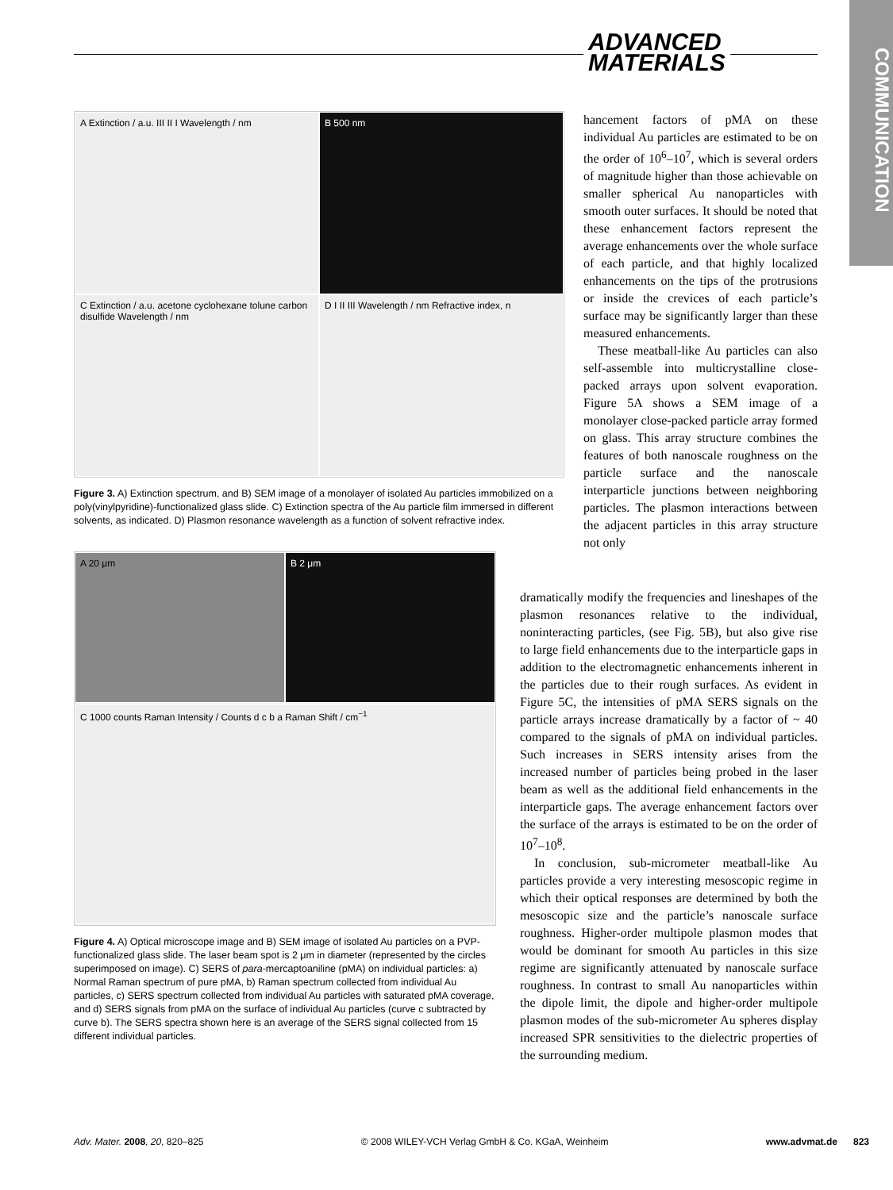ADVANCED
MATERIALS
COMMUNICATION
A Extinction / a.u. III II I Wavelength / nm
B 500 nm
C Extinction / a.u. acetone cyclohexane tolune carbon disulfide Wavelength / nm
D I II III Wavelength / nm Refractive index, n
Figure 3. A) Extinction spectrum, and B) SEM image of a monolayer of isolated Au particles immobilized on a poly(vinylpyridine)-functionalized glass slide. C) Extinction spectra of the Au particle film immersed in different solvents, as indicated. D) Plasmon resonance wavelength as a function of solvent refractive index.
A 20 μm
B 2 μm
C 1000 counts Raman Intensity / Counts d c b a Raman Shift / cm<sup>−1</sup>
Figure 4. A) Optical microscope image and B) SEM image of isolated Au particles on a PVP-functionalized glass slide. The laser beam spot is 2 μm in diameter (represented by the circles superimposed on image). C) SERS of para-mercaptoaniline (pMA) on individual particles: a) Normal Raman spectrum of pure pMA, b) Raman spectrum collected from individual Au particles, c) SERS spectrum collected from individual Au particles with saturated pMA coverage, and d) SERS signals from pMA on the surface of individual Au particles (curve c subtracted by curve b). The SERS spectra shown here is an average of the SERS signal collected from 15 different individual particles.
hancement factors of pMA on these individual Au particles are estimated to be on the order of 10<sup>6</sup>–10<sup>7</sup>, which is several orders of magnitude higher than those achievable on smaller spherical Au nanoparticles with smooth outer surfaces. It should be noted that these enhancement factors represent the average enhancements over the whole surface of each particle, and that highly localized enhancements on the tips of the protrusions or inside the crevices of each particle’s surface may be significantly larger than these measured enhancements.
These meatball-like Au particles can also self-assemble into multicrystalline close-packed arrays upon solvent evaporation. Figure 5A shows a SEM image of a monolayer close-packed particle array formed on glass. This array structure combines the features of both nanoscale roughness on the particle surface and the nanoscale interparticle junctions between neighboring particles. The plasmon interactions between the adjacent particles in this array structure not only
dramatically modify the frequencies and lineshapes of the plasmon resonances relative to the individual, noninteracting particles, (see Fig. 5B), but also give rise to large field enhancements due to the interparticle gaps in addition to the electromagnetic enhancements inherent in the particles due to their rough surfaces. As evident in Figure 5C, the intensities of pMA SERS signals on the particle arrays increase dramatically by a factor of ~ 40 compared to the signals of pMA on individual particles. Such increases in SERS intensity arises from the increased number of particles being probed in the laser beam as well as the additional field enhancements in the interparticle gaps. The average enhancement factors over the surface of the arrays is estimated to be on the order of 10<sup>7</sup>–10<sup>8</sup>.
In conclusion, sub-micrometer meatball-like Au particles provide a very interesting mesoscopic regime in which their optical responses are determined by both the mesoscopic size and the particle’s nanoscale surface roughness. Higher-order multipole plasmon modes that would be dominant for smooth Au particles in this size regime are significantly attenuated by nanoscale surface roughness. In contrast to small Au nanoparticles within the dipole limit, the dipole and higher-order multipole plasmon modes of the sub-micrometer Au spheres display increased SPR sensitivities to the dielectric properties of the surrounding medium.
Adv. Mater. 2008, 20, 820–825 © 2008 WILEY-VCH Verlag GmbH & Co. KGaA, Weinheim www.advmat.de 823